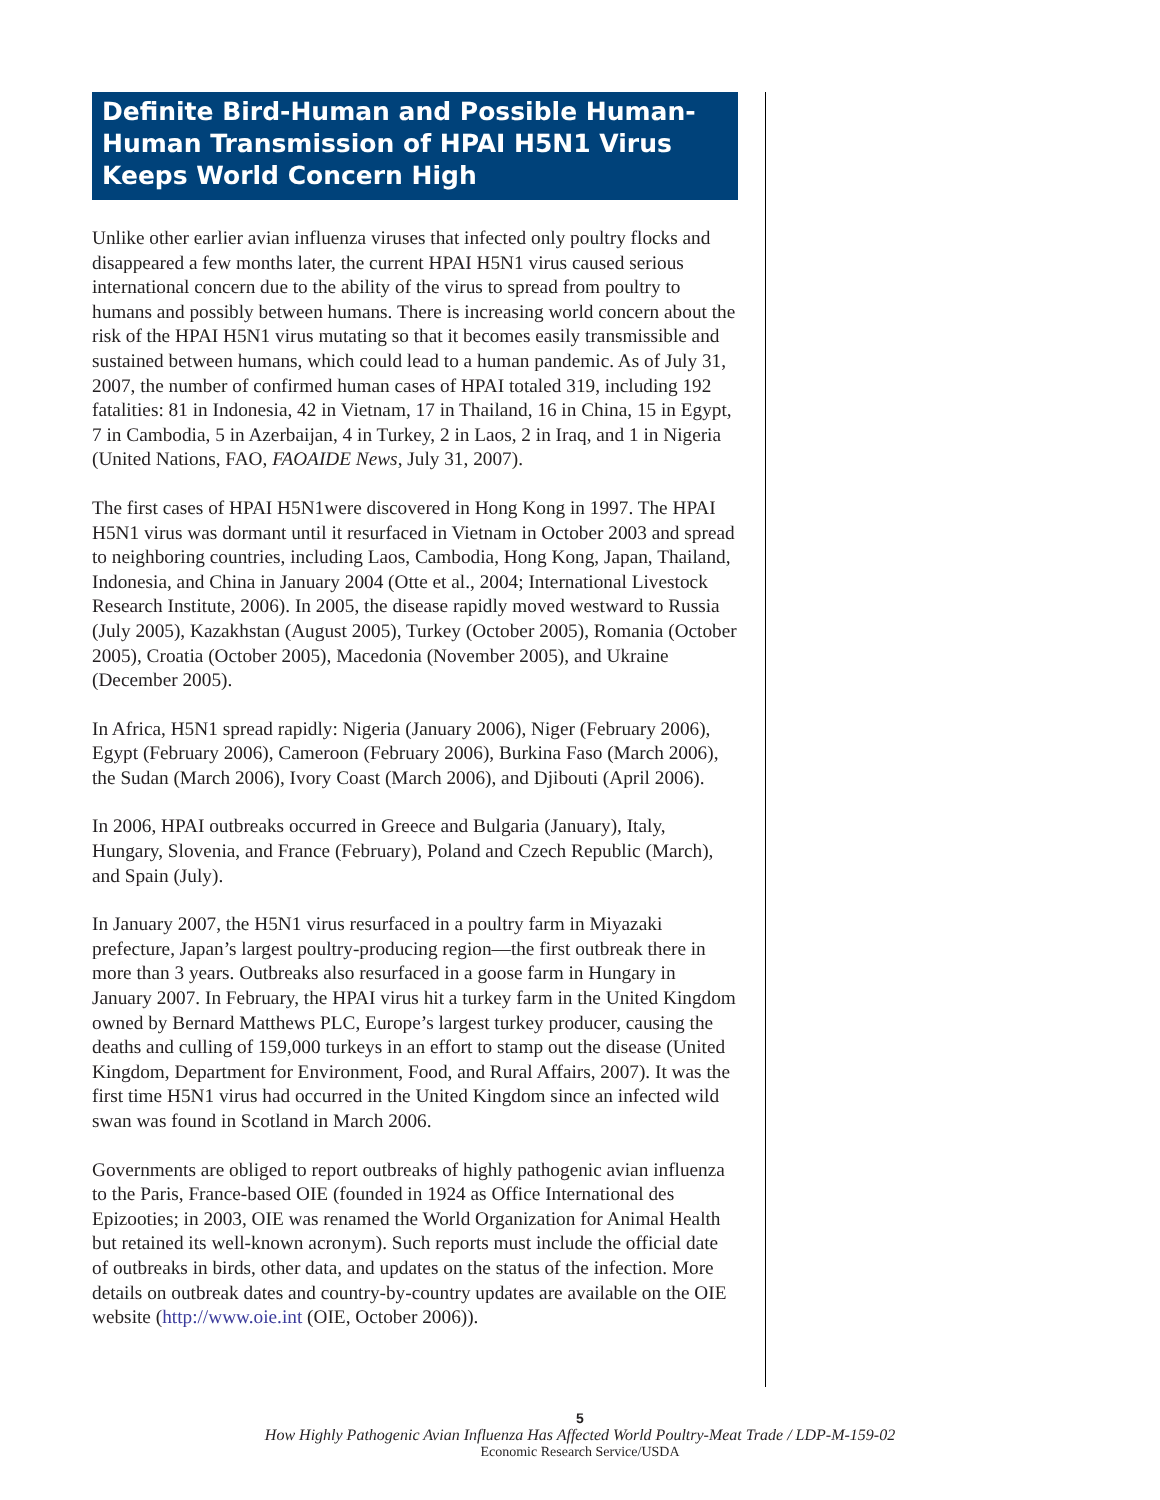Definite Bird-Human and Possible Human-Human Transmission of HPAI H5N1 Virus Keeps World Concern High
Unlike other earlier avian influenza viruses that infected only poultry flocks and disappeared a few months later, the current HPAI H5N1 virus caused serious international concern due to the ability of the virus to spread from poultry to humans and possibly between humans. There is increasing world concern about the risk of the HPAI H5N1 virus mutating so that it becomes easily transmissible and sustained between humans, which could lead to a human pandemic. As of July 31, 2007, the number of confirmed human cases of HPAI totaled 319, including 192 fatalities: 81 in Indonesia, 42 in Vietnam, 17 in Thailand, 16 in China, 15 in Egypt, 7 in Cambodia, 5 in Azerbaijan, 4 in Turkey, 2 in Laos, 2 in Iraq, and 1 in Nigeria (United Nations, FAO, FAOAIDE News, July 31, 2007).
The first cases of HPAI H5N1were discovered in Hong Kong in 1997. The HPAI H5N1 virus was dormant until it resurfaced in Vietnam in October 2003 and spread to neighboring countries, including Laos, Cambodia, Hong Kong, Japan, Thailand, Indonesia, and China in January 2004 (Otte et al., 2004; International Livestock Research Institute, 2006). In 2005, the disease rapidly moved westward to Russia (July 2005), Kazakhstan (August 2005), Turkey (October 2005), Romania (October 2005), Croatia (October 2005), Macedonia (November 2005), and Ukraine (December 2005).
In Africa, H5N1 spread rapidly: Nigeria (January 2006), Niger (February 2006), Egypt (February 2006), Cameroon (February 2006), Burkina Faso (March 2006), the Sudan (March 2006), Ivory Coast (March 2006), and Djibouti (April 2006).
In 2006, HPAI outbreaks occurred in Greece and Bulgaria (January), Italy, Hungary, Slovenia, and France (February), Poland and Czech Republic (March), and Spain (July).
In January 2007, the H5N1 virus resurfaced in a poultry farm in Miyazaki prefecture, Japan’s largest poultry-producing region—the first outbreak there in more than 3 years. Outbreaks also resurfaced in a goose farm in Hungary in January 2007. In February, the HPAI virus hit a turkey farm in the United Kingdom owned by Bernard Matthews PLC, Europe’s largest turkey producer, causing the deaths and culling of 159,000 turkeys in an effort to stamp out the disease (United Kingdom, Department for Environment, Food, and Rural Affairs, 2007). It was the first time H5N1 virus had occurred in the United Kingdom since an infected wild swan was found in Scotland in March 2006.
Governments are obliged to report outbreaks of highly pathogenic avian influenza to the Paris, France-based OIE (founded in 1924 as Office International des Epizooties; in 2003, OIE was renamed the World Organization for Animal Health but retained its well-known acronym). Such reports must include the official date of outbreaks in birds, other data, and updates on the status of the infection. More details on outbreak dates and country-by-country updates are available on the OIE website (http://www.oie.int (OIE, October 2006)).
5
How Highly Pathogenic Avian Influenza Has Affected World Poultry-Meat Trade / LDP-M-159-02
Economic Research Service/USDA